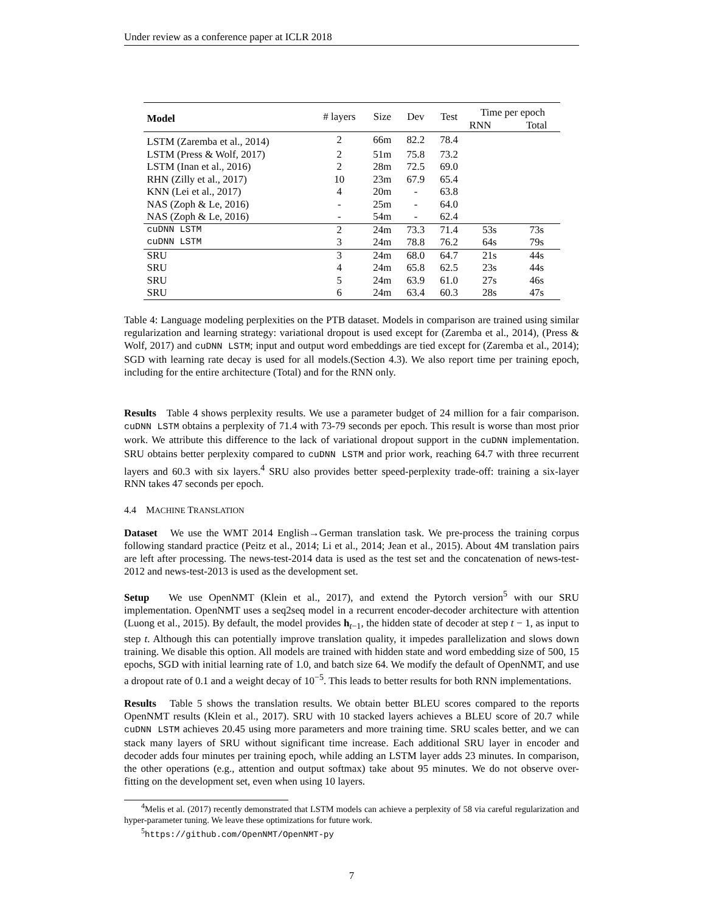Under review as a conference paper at ICLR 2018
| Model | # layers | Size | Dev | Test | Time per epoch | |
| | | | | | RNN | Total |
| LSTM (Zaremba et al., 2014) | 2 | 66m | 82.2 | 78.4 | | |
| LSTM (Press & Wolf, 2017) | 2 | 51m | 75.8 | 73.2 | | |
| LSTM (Inan et al., 2016) | 2 | 28m | 72.5 | 69.0 | | |
| RHN (Zilly et al., 2017) | 10 | 23m | 67.9 | 65.4 | | |
| KNN (Lei et al., 2017) | 4 | 20m | - | 63.8 | | |
| NAS (Zoph & Le, 2016) | - | 25m | - | 64.0 | | |
| NAS (Zoph & Le, 2016) | - | 54m | - | 62.4 | | |
| cuDNN LSTM | 2 | 24m | 73.3 | 71.4 | 53s | 73s |
| cuDNN LSTM | 3 | 24m | 78.8 | 76.2 | 64s | 79s |
| SRU | 3 | 24m | 68.0 | 64.7 | 21s | 44s |
| SRU | 4 | 24m | 65.8 | 62.5 | 23s | 44s |
| SRU | 5 | 24m | 63.9 | 61.0 | 27s | 46s |
| SRU | 6 | 24m | 63.4 | 60.3 | 28s | 47s |
Table 4: Language modeling perplexities on the PTB dataset. Models in comparison are trained using similar regularization and learning strategy: variational dropout is used except for (Zaremba et al., 2014), (Press & Wolf, 2017) and cuDNN LSTM; input and output word embeddings are tied except for (Zaremba et al., 2014); SGD with learning rate decay is used for all models.(Section 4.3). We also report time per training epoch, including for the entire architecture (Total) and for the RNN only.
Results Table 4 shows perplexity results. We use a parameter budget of 24 million for a fair comparison. cuDNN LSTM obtains a perplexity of 71.4 with 73-79 seconds per epoch. This result is worse than most prior work. We attribute this difference to the lack of variational dropout support in the cuDNN implementation. SRU obtains better perplexity compared to cuDNN LSTM and prior work, reaching 64.7 with three recurrent layers and 60.3 with six layers.<sup>4</sup> SRU also provides better speed-perplexity trade-off: training a six-layer RNN takes 47 seconds per epoch.
4.4 MACHINE TRANSLATION
Dataset We use the WMT 2014 English→German translation task. We pre-process the training corpus following standard practice (Peitz et al., 2014; Li et al., 2014; Jean et al., 2015). About 4M translation pairs are left after processing. The news-test-2014 data is used as the test set and the concatenation of news-test-2012 and news-test-2013 is used as the development set.
Setup We use OpenNMT (Klein et al., 2017), and extend the Pytorch version<sup>5</sup> with our SRU implementation. OpenNMT uses a seq2seq model in a recurrent encoder-decoder architecture with attention (Luong et al., 2015). By default, the model provides h<sub>t−1</sub>, the hidden state of decoder at step t − 1, as input to step t. Although this can potentially improve translation quality, it impedes parallelization and slows down training. We disable this option. All models are trained with hidden state and word embedding size of 500, 15 epochs, SGD with initial learning rate of 1.0, and batch size 64. We modify the default of OpenNMT, and use a dropout rate of 0.1 and a weight decay of 10<sup>−5</sup>. This leads to better results for both RNN implementations.
Results Table 5 shows the translation results. We obtain better BLEU scores compared to the reports OpenNMT results (Klein et al., 2017). SRU with 10 stacked layers achieves a BLEU score of 20.7 while cuDNN LSTM achieves 20.45 using more parameters and more training time. SRU scales better, and we can stack many layers of SRU without significant time increase. Each additional SRU layer in encoder and decoder adds four minutes per training epoch, while adding an LSTM layer adds 23 minutes. In comparison, the other operations (e.g., attention and output softmax) take about 95 minutes. We do not observe over-fitting on the development set, even when using 10 layers.
<sup>4</sup> Melis et al. (2017) recently demonstrated that LSTM models can achieve a perplexity of 58 via careful regularization and hyper-parameter tuning. We leave these optimizations for future work.
<sup>5</sup> https://github.com/OpenNMT/OpenNMT-py
7